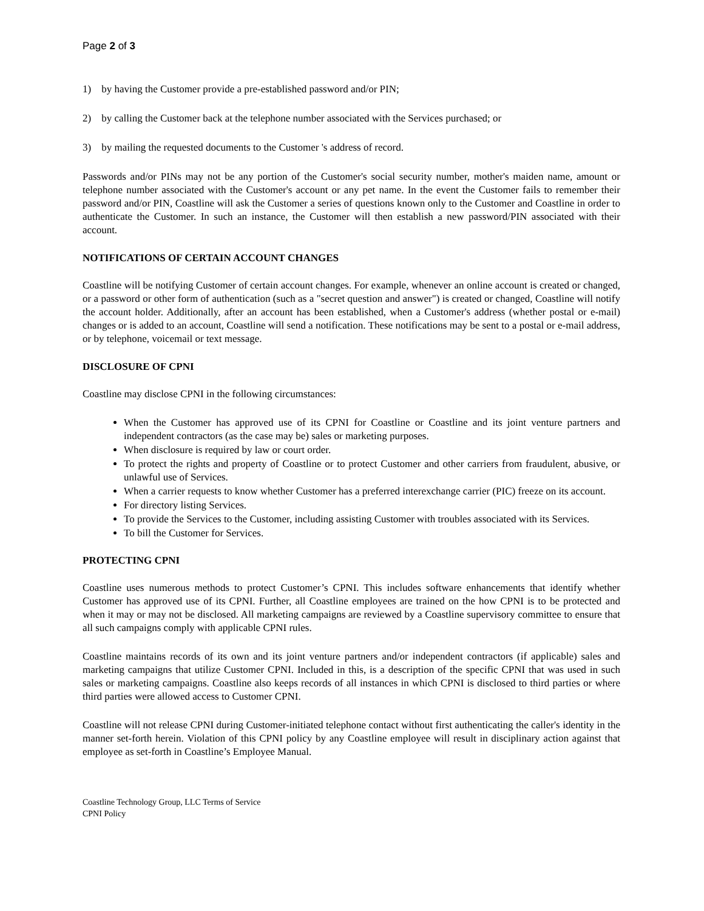Page 2 of 3
1) by having the Customer provide a pre-established password and/or PIN;
2) by calling the Customer back at the telephone number associated with the Services purchased; or
3) by mailing the requested documents to the Customer 's address of record.
Passwords and/or PINs may not be any portion of the Customer's social security number, mother's maiden name, amount or telephone number associated with the Customer's account or any pet name. In the event the Customer fails to remember their password and/or PIN, Coastline will ask the Customer a series of questions known only to the Customer and Coastline in order to authenticate the Customer. In such an instance, the Customer will then establish a new password/PIN associated with their account.
NOTIFICATIONS OF CERTAIN ACCOUNT CHANGES
Coastline will be notifying Customer of certain account changes. For example, whenever an online account is created or changed, or a password or other form of authentication (such as a "secret question and answer") is created or changed, Coastline will notify the account holder. Additionally, after an account has been established, when a Customer's address (whether postal or e-mail) changes or is added to an account, Coastline will send a notification. These notifications may be sent to a postal or e-mail address, or by telephone, voicemail or text message.
DISCLOSURE OF CPNI
Coastline may disclose CPNI in the following circumstances:
When the Customer has approved use of its CPNI for Coastline or Coastline and its joint venture partners and independent contractors (as the case may be) sales or marketing purposes.
When disclosure is required by law or court order.
To protect the rights and property of Coastline or to protect Customer and other carriers from fraudulent, abusive, or unlawful use of Services.
When a carrier requests to know whether Customer has a preferred interexchange carrier (PIC) freeze on its account.
For directory listing Services.
To provide the Services to the Customer, including assisting Customer with troubles associated with its Services.
To bill the Customer for Services.
PROTECTING CPNI
Coastline uses numerous methods to protect Customer’s CPNI. This includes software enhancements that identify whether Customer has approved use of its CPNI. Further, all Coastline employees are trained on the how CPNI is to be protected and when it may or may not be disclosed. All marketing campaigns are reviewed by a Coastline supervisory committee to ensure that all such campaigns comply with applicable CPNI rules.
Coastline maintains records of its own and its joint venture partners and/or independent contractors (if applicable) sales and marketing campaigns that utilize Customer CPNI. Included in this, is a description of the specific CPNI that was used in such sales or marketing campaigns. Coastline also keeps records of all instances in which CPNI is disclosed to third parties or where third parties were allowed access to Customer CPNI.
Coastline will not release CPNI during Customer-initiated telephone contact without first authenticating the caller's identity in the manner set-forth herein. Violation of this CPNI policy by any Coastline employee will result in disciplinary action against that employee as set-forth in Coastline’s Employee Manual.
Coastline Technology Group, LLC Terms of Service
CPNI Policy